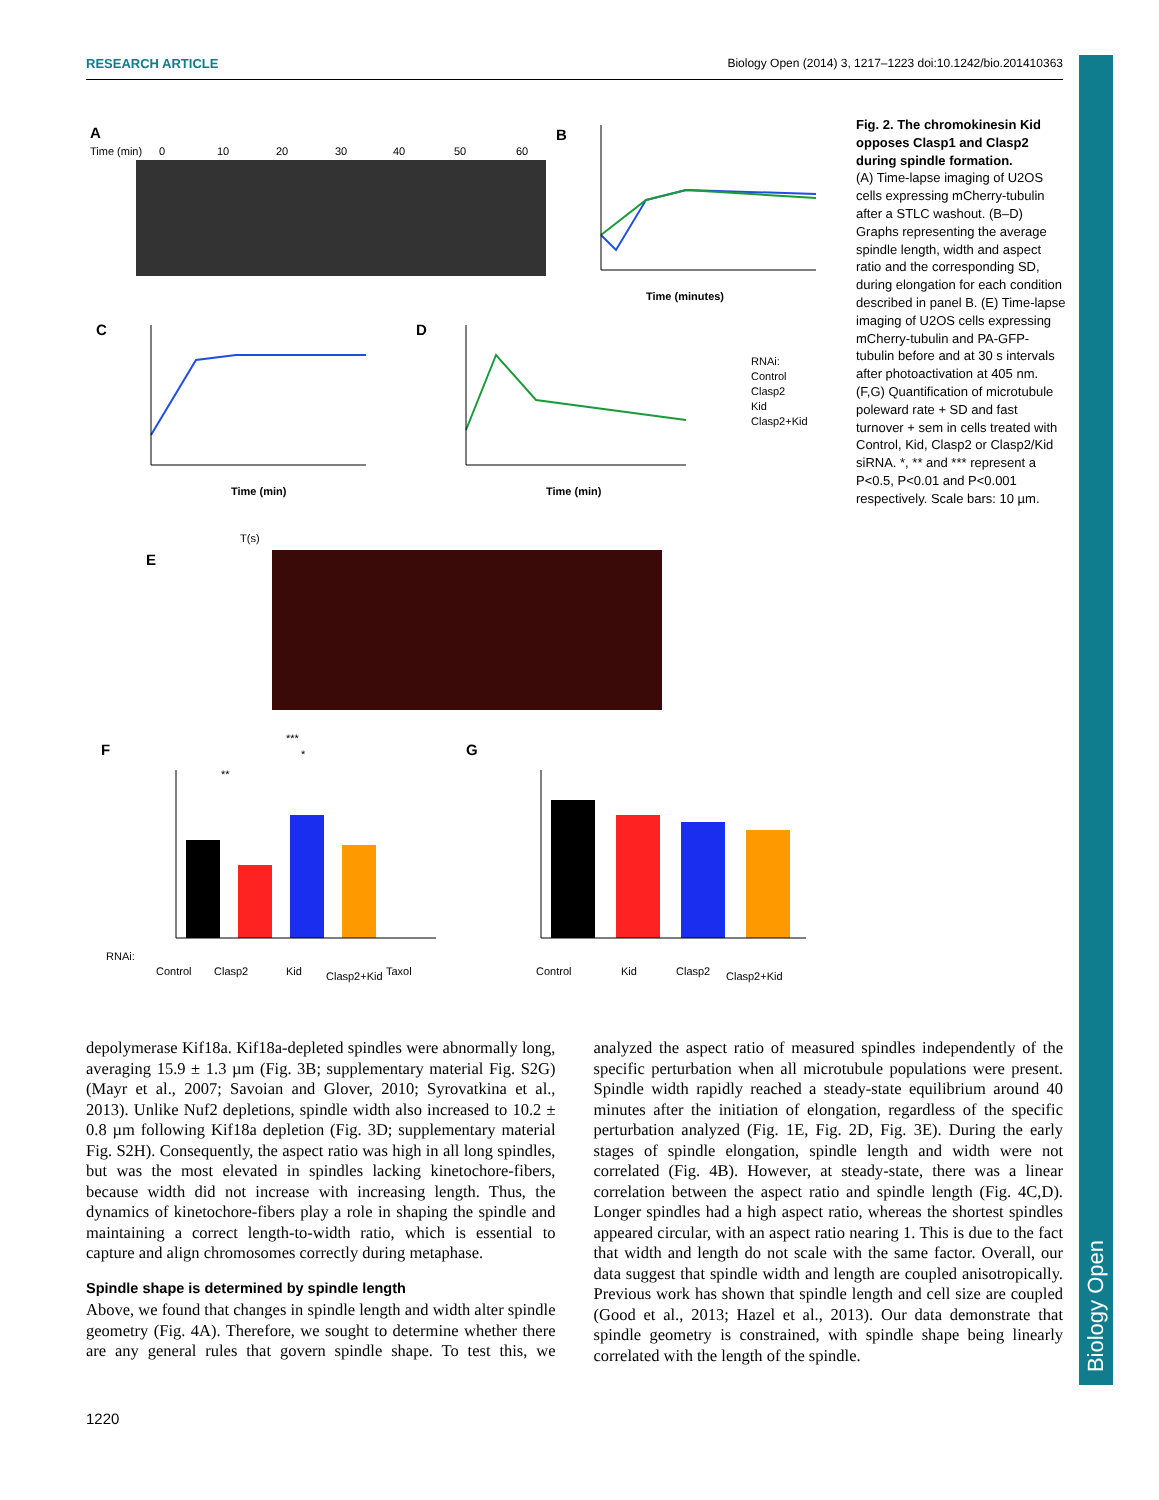RESEARCH ARTICLE Biology Open (2014) 3, 1217–1223 doi:10.1242/bio.201410363
Biology Open
A
Time (min)
0
10
20
30
40
50
60
B
Time (minutes)
C
Time (min)
D
Time (min)
RNAi:
Control
Clasp2
Kid
Clasp2+Kid
E
T(s)
F
RNAi:
Control
Clasp2
Kid
Clasp2+Kid
Taxol
***
*
**
G
Control
Kid
Clasp2
Clasp2+Kid
Fig. 2. The chromokinesin Kid opposes Clasp1 and Clasp2 during spindle formation.
(A) Time-lapse imaging of U2OS cells expressing mCherry-tubulin after a STLC washout. (B–D) Graphs representing the average spindle length, width and aspect ratio and the corresponding SD, during elongation for each condition described in panel B. (E) Time-lapse imaging of U2OS cells expressing mCherry-tubulin and PA-GFP-tubulin before and at 30 s intervals after photoactivation at 405 nm. (F,G) Quantification of microtubule poleward rate + SD and fast turnover + sem in cells treated with Control, Kid, Clasp2 or Clasp2/Kid siRNA. *, ** and *** represent a P<0.5, P<0.01 and P<0.001 respectively. Scale bars: 10 µm.
depolymerase Kif18a. Kif18a-depleted spindles were abnormally long, averaging 15.9 ± 1.3 µm (Fig. 3B; supplementary material Fig. S2G) (Mayr et al., 2007; Savoian and Glover, 2010; Syrovatkina et al., 2013). Unlike Nuf2 depletions, spindle width also increased to 10.2 ± 0.8 µm following Kif18a depletion (Fig. 3D; supplementary material Fig. S2H). Consequently, the aspect ratio was high in all long spindles, but was the most elevated in spindles lacking kinetochore-fibers, because width did not increase with increasing length. Thus, the dynamics of kinetochore-fibers play a role in shaping the spindle and maintaining a correct length-to-width ratio, which is essential to capture and align chromosomes correctly during metaphase.
Spindle shape is determined by spindle length
Above, we found that changes in spindle length and width alter spindle geometry (Fig. 4A). Therefore, we sought to determine whether there are any general rules that govern spindle shape. To test this, we analyzed the aspect ratio of measured spindles independently of the specific perturbation when all microtubule populations were present. Spindle width rapidly reached a steady-state equilibrium around 40 minutes after the initiation of elongation, regardless of the specific perturbation analyzed (Fig. 1E, Fig. 2D, Fig. 3E). During the early stages of spindle elongation, spindle length and width were not correlated (Fig. 4B). However, at steady-state, there was a linear correlation between the aspect ratio and spindle length (Fig. 4C,D). Longer spindles had a high aspect ratio, whereas the shortest spindles appeared circular, with an aspect ratio nearing 1. This is due to the fact that width and length do not scale with the same factor. Overall, our data suggest that spindle width and length are coupled anisotropically. Previous work has shown that spindle length and cell size are coupled (Good et al., 2013; Hazel et al., 2013). Our data demonstrate that spindle geometry is constrained, with spindle shape being linearly correlated with the length of the spindle.
1220